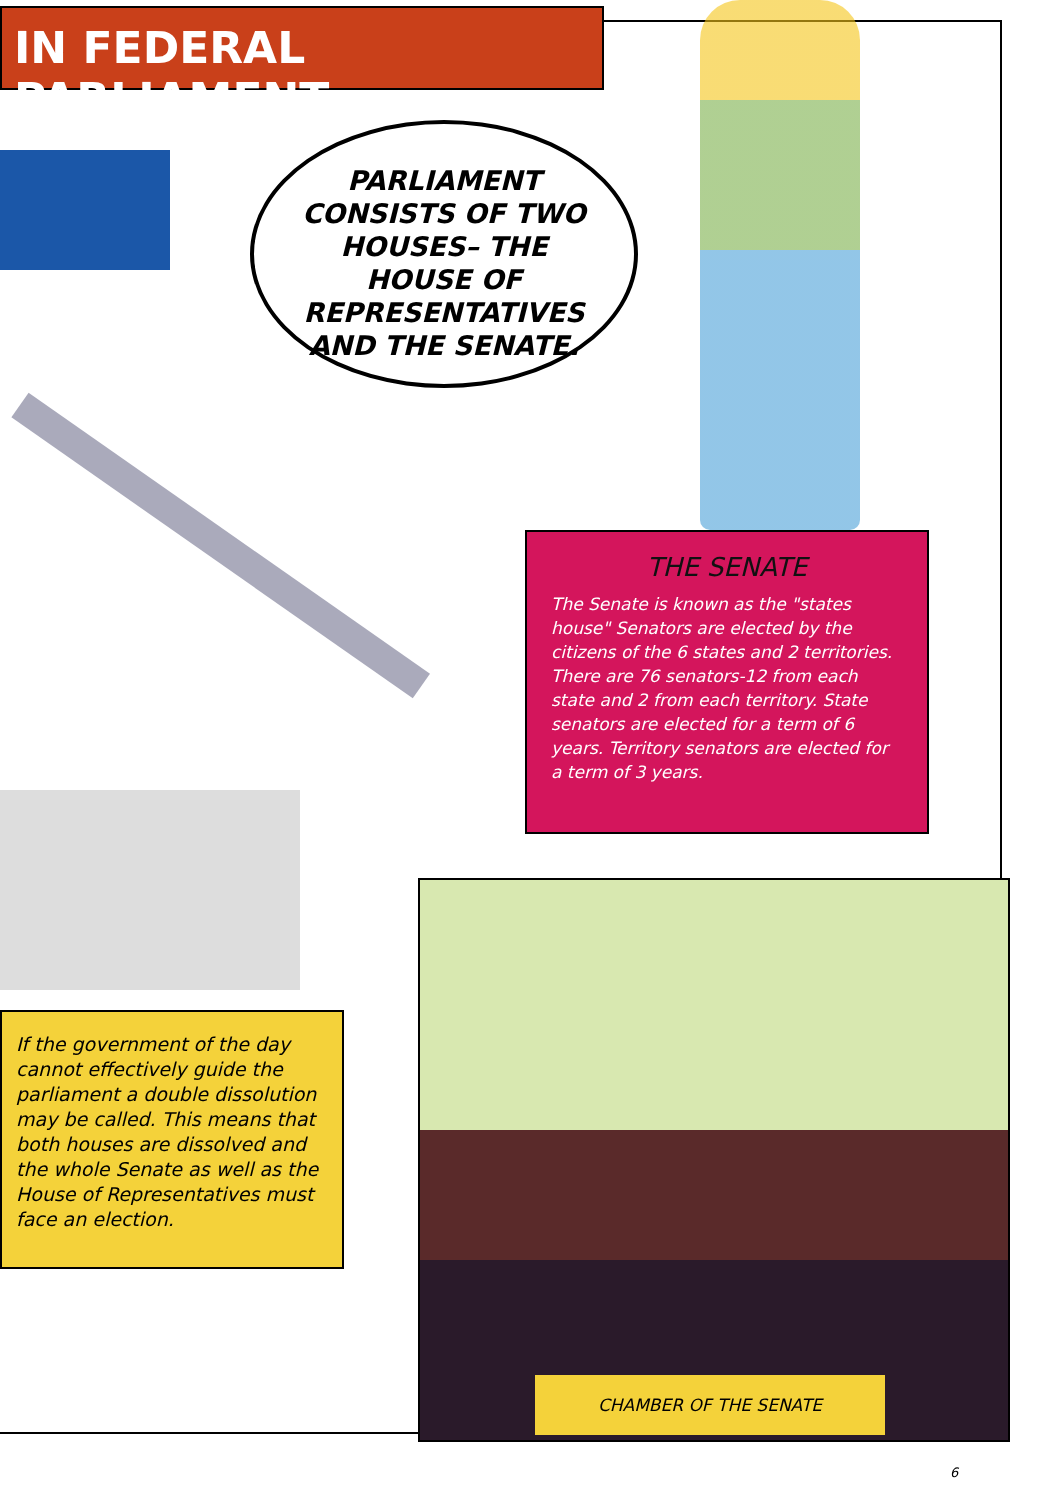IN FEDERAL PARLIAMENT
PARLIAMENT CONSISTS OF TWO HOUSES– THE HOUSE OF REPRESENTATIVES AND THE SENATE.
THE SENATE
The Senate is known as the "states house" Senators are elected by the citizens of the 6 states and 2 territories. There are 76 senators-12 from each state and 2 from each territory. State senators are elected for a term of 6 years. Territory senators are elected for a term of 3 years.
If the government of the day cannot effectively guide the parliament a double dissolution may be called. This means that both houses are dissolved and the whole Senate as well as the House of Representatives must face an election.
CHAMBER OF THE SENATE
6